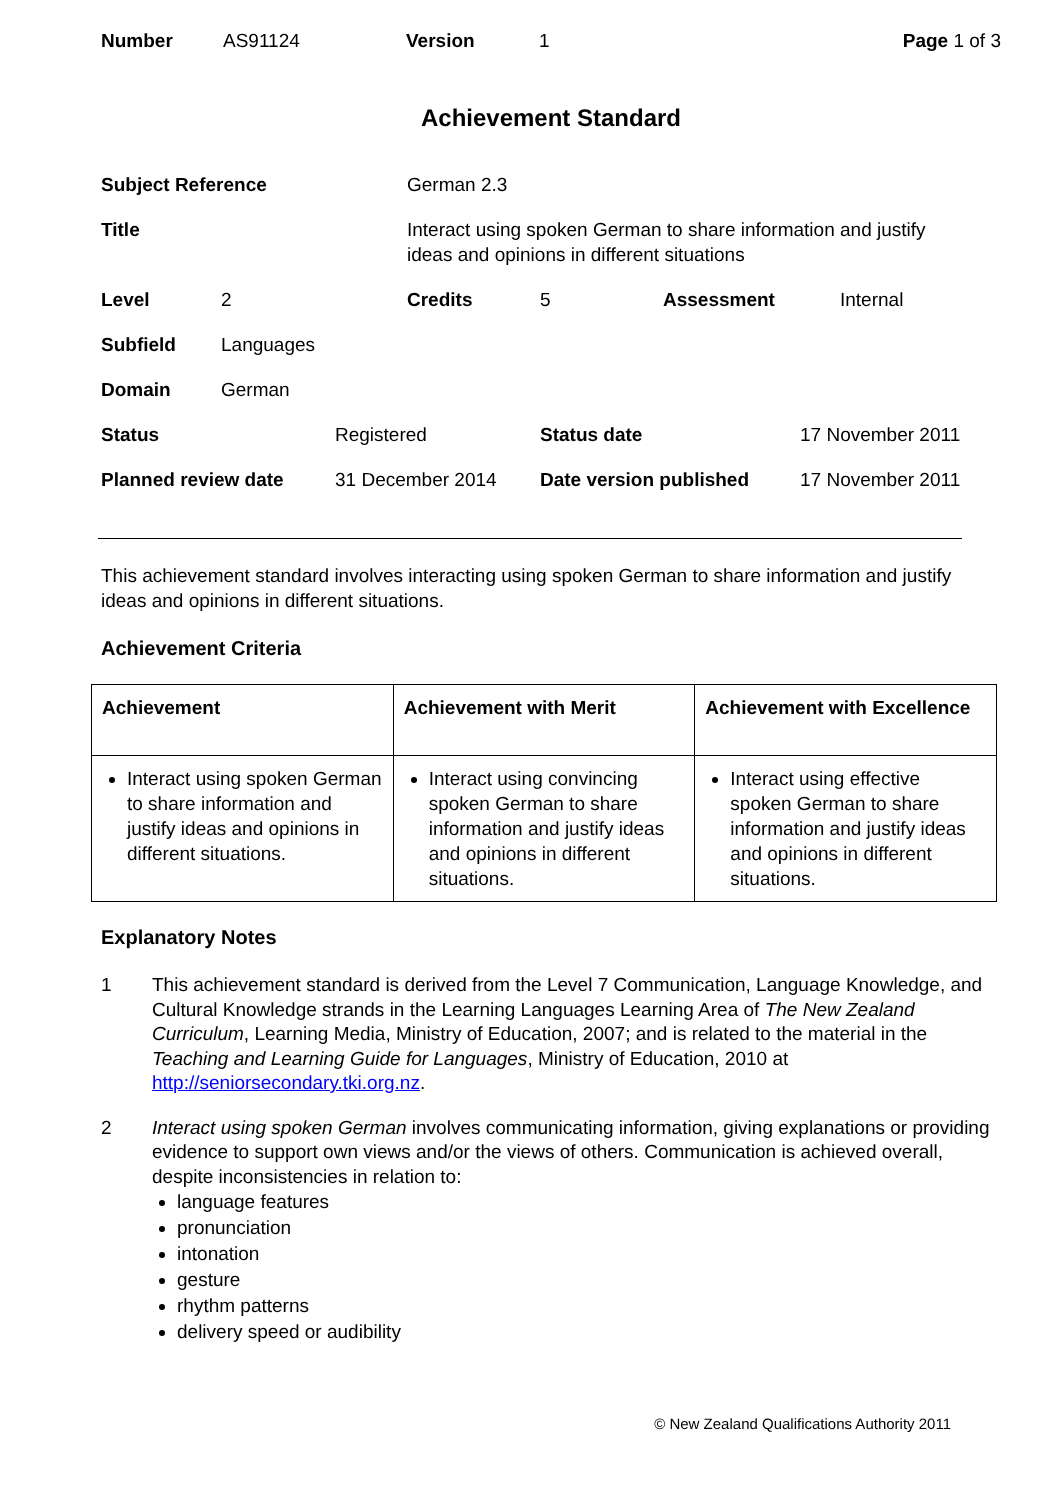| Number | AS91124 | Version | 1 | Page 1 of 3 |
Achievement Standard
Subject Reference German 2.3
Title Interact using spoken German to share information and justify ideas and opinions in different situations
Level 2 Credits 5 Assessment Internal
Subfield Languages
Domain German
Status Registered Status date 17 November 2011
Planned review date 31 December 2014 Date version published 17 November 2011
This achievement standard involves interacting using spoken German to share information and justify ideas and opinions in different situations.
Achievement Criteria
| Achievement | Achievement with Merit | Achievement with Excellence |
| --- | --- | --- |
| Interact using spoken German to share information and justify ideas and opinions in different situations. | Interact using convincing spoken German to share information and justify ideas and opinions in different situations. | Interact using effective spoken German to share information and justify ideas and opinions in different situations. |
Explanatory Notes
1 This achievement standard is derived from the Level 7 Communication, Language Knowledge, and Cultural Knowledge strands in the Learning Languages Learning Area of The New Zealand Curriculum, Learning Media, Ministry of Education, 2007; and is related to the material in the Teaching and Learning Guide for Languages, Ministry of Education, 2010 at http://seniorsecondary.tki.org.nz.
2 Interact using spoken German involves communicating information, giving explanations or providing evidence to support own views and/or the views of others. Communication is achieved overall, despite inconsistencies in relation to:
language features
pronunciation
intonation
gesture
rhythm patterns
delivery speed or audibility
© New Zealand Qualifications Authority 2011